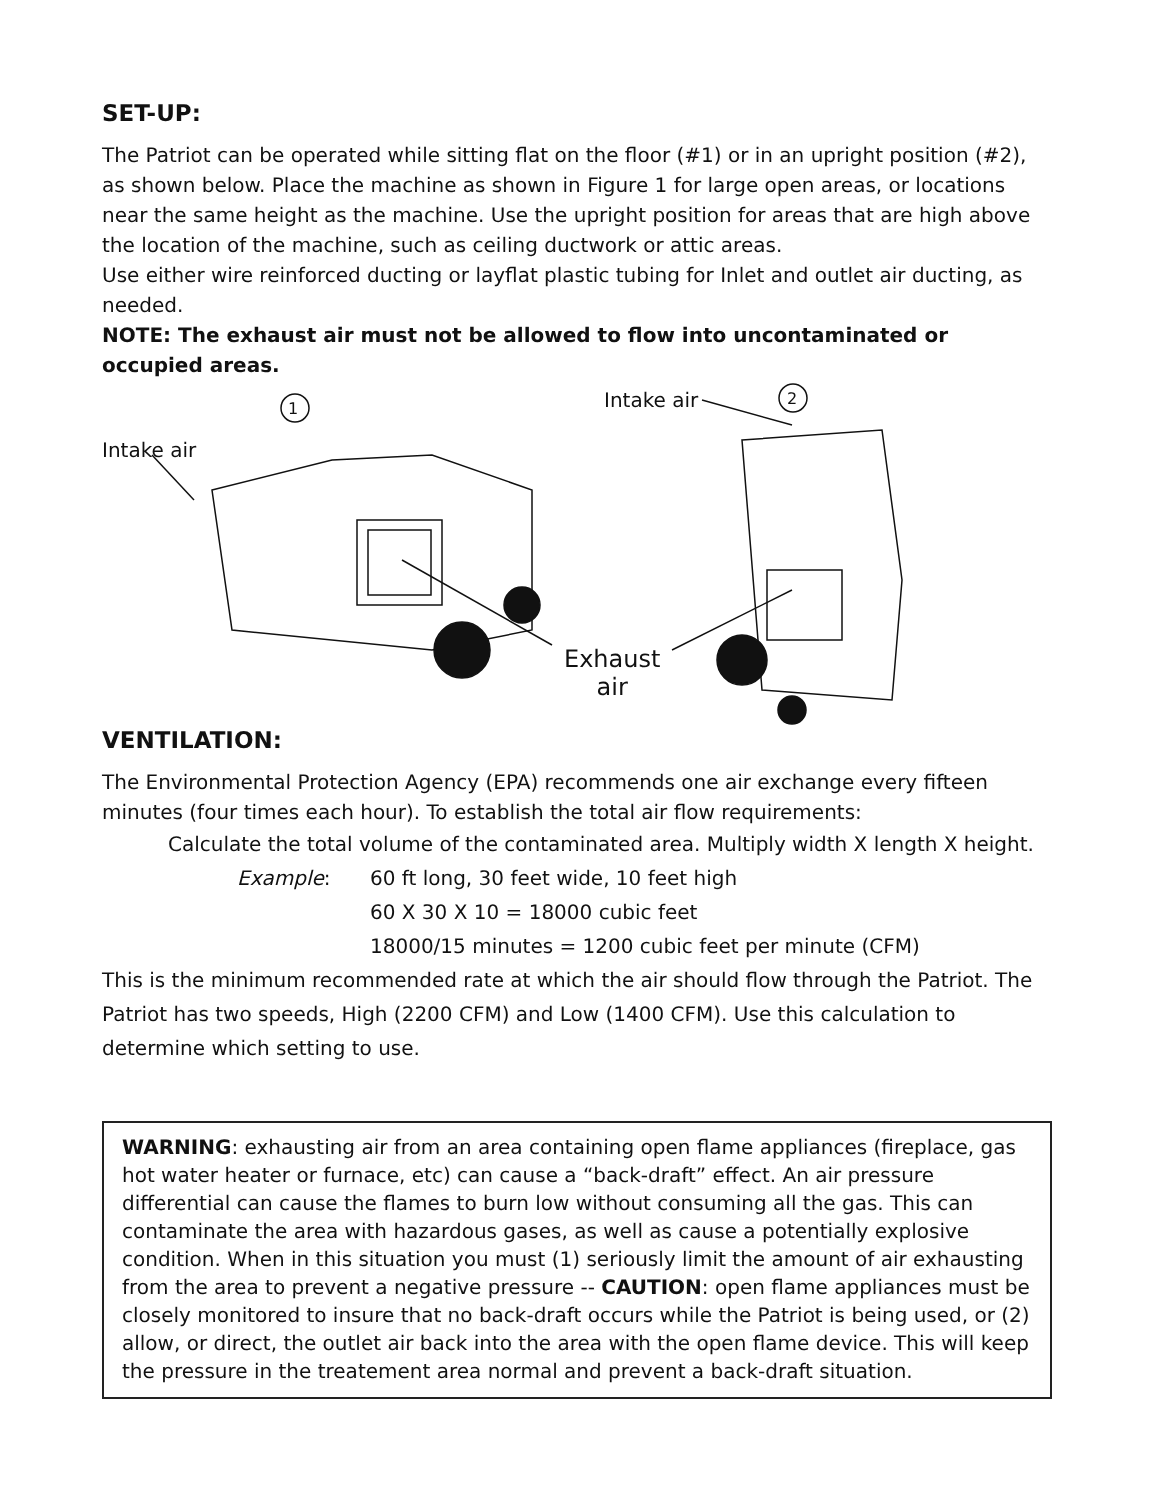SET-UP:
The Patriot can be operated while sitting flat on the floor (#1) or in an upright position (#2), as shown below. Place the machine as shown in Figure 1 for large open areas, or locations near the same height as the machine. Use the upright position for areas that are high above the location of the machine, such as ceiling ductwork or attic areas.
Use either wire reinforced ducting or layflat plastic tubing for Inlet and outlet air ducting, as needed.
NOTE: The exhaust air must not be allowed to flow into uncontaminated or occupied areas.
Intake air
Intake air
Exhaust
air
1
2
VENTILATION:
The Environmental Protection Agency (EPA) recommends one air exchange every fifteen minutes (four times each hour). To establish the total air flow requirements:
Calculate the total volume of the contaminated area. Multiply width X length X height.
Example: 60 ft long, 30 feet wide, 10 feet high
60 X 30 X 10 = 18000 cubic feet
18000/15 minutes = 1200 cubic feet per minute (CFM)
This is the minimum recommended rate at which the air should flow through the Patriot. The Patriot has two speeds, High (2200 CFM) and Low (1400 CFM). Use this calculation to determine which setting to use.
WARNING: exhausting air from an area containing open flame appliances (fireplace, gas hot water heater or furnace, etc) can cause a “back-draft” effect. An air pressure differential can cause the flames to burn low without consuming all the gas. This can contaminate the area with hazardous gases, as well as cause a potentially explosive condition. When in this situation you must (1) seriously limit the amount of air exhausting from the area to prevent a negative pressure -- CAUTION: open flame appliances must be closely monitored to insure that no back-draft occurs while the Patriot is being used, or (2) allow, or direct, the outlet air back into the area with the open flame device. This will keep the pressure in the treatement area normal and prevent a back-draft situation.